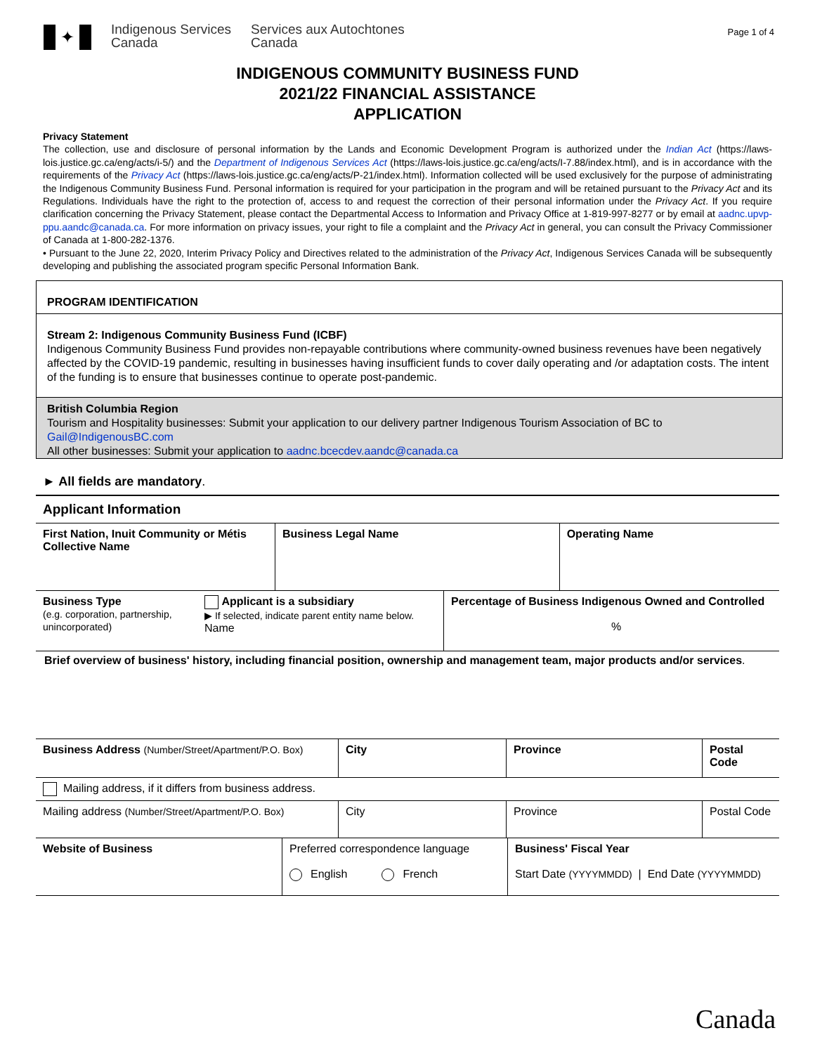✦
Indigenous Services
Canada
Services aux Autochtones
Canada
Page 1 of 4
INDIGENOUS COMMUNITY BUSINESS FUND
2021/22 FINANCIAL ASSISTANCE
APPLICATION
Privacy Statement
The collection, use and disclosure of personal information by the Lands and Economic Development Program is authorized under the Indian Act (https://laws-lois.justice.gc.ca/eng/acts/i-5/) and the Department of Indigenous Services Act (https://laws-lois.justice.gc.ca/eng/acts/I-7.88/index.html), and is in accordance with the requirements of the Privacy Act (https://laws-lois.justice.gc.ca/eng/acts/P-21/index.html). Information collected will be used exclusively for the purpose of administrating the Indigenous Community Business Fund. Personal information is required for your participation in the program and will be retained pursuant to the Privacy Act and its Regulations. Individuals have the right to the protection of, access to and request the correction of their personal information under the Privacy Act. If you require clarification concerning the Privacy Statement, please contact the Departmental Access to Information and Privacy Office at 1-819-997-8277 or by email at aadnc.upvp-ppu.aandc@canada.ca. For more information on privacy issues, your right to file a complaint and the Privacy Act in general, you can consult the Privacy Commissioner of Canada at 1-800-282-1376.
• Pursuant to the June 22, 2020, Interim Privacy Policy and Directives related to the administration of the Privacy Act, Indigenous Services Canada will be subsequently developing and publishing the associated program specific Personal Information Bank.
PROGRAM IDENTIFICATION
Stream 2: Indigenous Community Business Fund (ICBF)
Indigenous Community Business Fund provides non-repayable contributions where community-owned business revenues have been negatively affected by the COVID-19 pandemic, resulting in businesses having insufficient funds to cover daily operating and /or adaptation costs. The intent of the funding is to ensure that businesses continue to operate post-pandemic.
British Columbia Region
Tourism and Hospitality businesses: Submit your application to our delivery partner Indigenous Tourism Association of BC to Gail@IndigenousBC.com
All other businesses: Submit your application to aadnc.bcecdev.aandc@canada.ca
► All fields are mandatory.
Applicant Information
| First Nation, Inuit Community or Métis Collective Name | Business Legal Name | Operating Name |
| Business Type (e.g. corporation, partnership, unincorporated) | Applicant is a subsidiary ▶ If selected, indicate parent entity name below. Name | Percentage of Business Indigenous Owned and Controlled % |
Brief overview of business' history, including financial position, ownership and management team, major products and/or services.
| Business Address (Number/Street/Apartment/P.O. Box) | City | Province | Postal Code |
| Mailing address, if it differs from business address. | | | |
| Mailing address (Number/Street/Apartment/P.O. Box) | City | Province | Postal Code |
| Website of Business | Preferred correspondence language English French | Business' Fiscal Year Start Date (YYYYMMDD) / End Date (YYYYMMDD) |
Canada